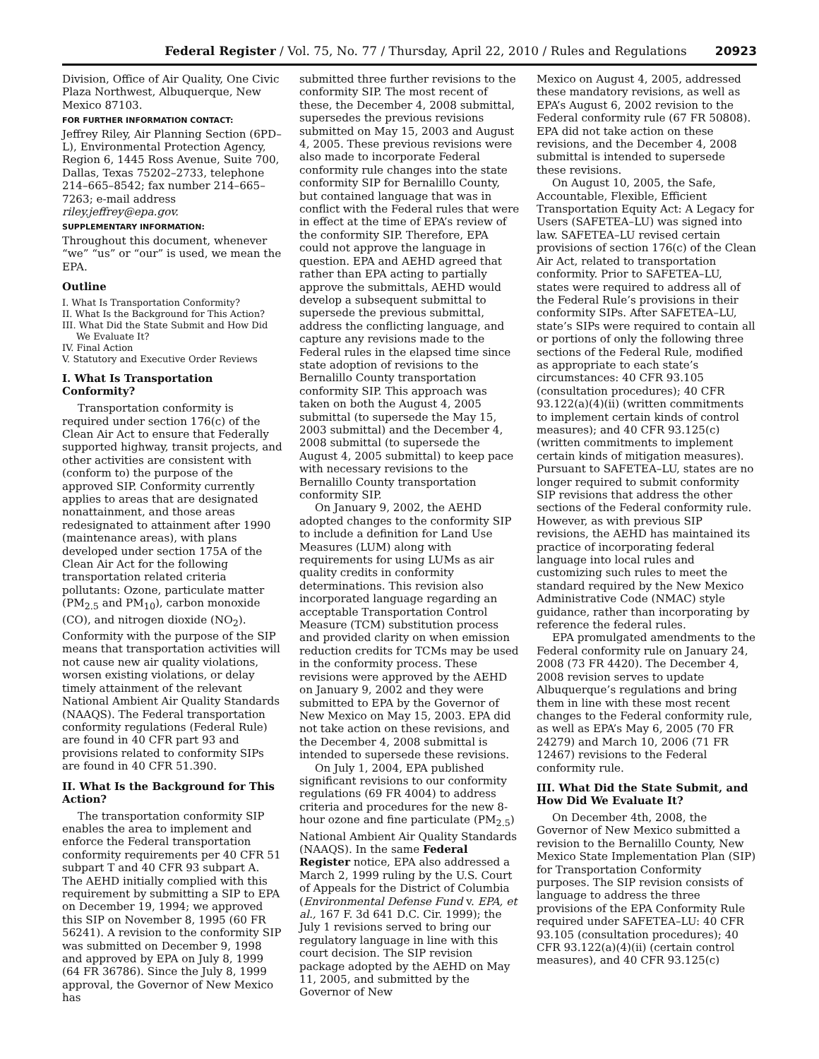Federal Register / Vol. 75, No. 77 / Thursday, April 22, 2010 / Rules and Regulations 20923
Division, Office of Air Quality, One Civic Plaza Northwest, Albuquerque, New Mexico 87103.
FOR FURTHER INFORMATION CONTACT:
Jeffrey Riley, Air Planning Section (6PD–L), Environmental Protection Agency, Region 6, 1445 Ross Avenue, Suite 700, Dallas, Texas 75202–2733, telephone 214–665–8542; fax number 214–665–7263; e-mail address riley.jeffrey@epa.gov.
SUPPLEMENTARY INFORMATION:
Throughout this document, whenever “we” “us” or “our” is used, we mean the EPA.
Outline
I. What Is Transportation Conformity?
II. What Is the Background for This Action?
III. What Did the State Submit and How Did We Evaluate It?
IV. Final Action
V. Statutory and Executive Order Reviews
I. What Is Transportation Conformity?
Transportation conformity is required under section 176(c) of the Clean Air Act to ensure that Federally supported highway, transit projects, and other activities are consistent with (conform to) the purpose of the approved SIP. Conformity currently applies to areas that are designated nonattainment, and those areas redesignated to attainment after 1990 (maintenance areas), with plans developed under section 175A of the Clean Air Act for the following transportation related criteria pollutants: Ozone, particulate matter (PM<sub>2.5</sub> and PM<sub>10</sub>), carbon monoxide (CO), and nitrogen dioxide (NO<sub>2</sub>). Conformity with the purpose of the SIP means that transportation activities will not cause new air quality violations, worsen existing violations, or delay timely attainment of the relevant National Ambient Air Quality Standards (NAAQS). The Federal transportation conformity regulations (Federal Rule) are found in 40 CFR part 93 and provisions related to conformity SIPs are found in 40 CFR 51.390.
II. What Is the Background for This Action?
The transportation conformity SIP enables the area to implement and enforce the Federal transportation conformity requirements per 40 CFR 51 subpart T and 40 CFR 93 subpart A. The AEHD initially complied with this requirement by submitting a SIP to EPA on December 19, 1994; we approved this SIP on November 8, 1995 (60 FR 56241). A revision to the conformity SIP was submitted on December 9, 1998 and approved by EPA on July 8, 1999 (64 FR 36786). Since the July 8, 1999 approval, the Governor of New Mexico has
submitted three further revisions to the conformity SIP. The most recent of these, the December 4, 2008 submittal, supersedes the previous revisions submitted on May 15, 2003 and August 4, 2005. These previous revisions were also made to incorporate Federal conformity rule changes into the state conformity SIP for Bernalillo County, but contained language that was in conflict with the Federal rules that were in effect at the time of EPA’s review of the conformity SIP. Therefore, EPA could not approve the language in question. EPA and AEHD agreed that rather than EPA acting to partially approve the submittals, AEHD would develop a subsequent submittal to supersede the previous submittal, address the conflicting language, and capture any revisions made to the Federal rules in the elapsed time since state adoption of revisions to the Bernalillo County transportation conformity SIP. This approach was taken on both the August 4, 2005 submittal (to supersede the May 15, 2003 submittal) and the December 4, 2008 submittal (to supersede the August 4, 2005 submittal) to keep pace with necessary revisions to the Bernalillo County transportation conformity SIP.
On January 9, 2002, the AEHD adopted changes to the conformity SIP to include a definition for Land Use Measures (LUM) along with requirements for using LUMs as air quality credits in conformity determinations. This revision also incorporated language regarding an acceptable Transportation Control Measure (TCM) substitution process and provided clarity on when emission reduction credits for TCMs may be used in the conformity process. These revisions were approved by the AEHD on January 9, 2002 and they were submitted to EPA by the Governor of New Mexico on May 15, 2003. EPA did not take action on these revisions, and the December 4, 2008 submittal is intended to supersede these revisions.
On July 1, 2004, EPA published significant revisions to our conformity regulations (69 FR 4004) to address criteria and procedures for the new 8-hour ozone and fine particulate (PM<sub>2.5</sub>) National Ambient Air Quality Standards (NAAQS). In the same Federal Register notice, EPA also addressed a March 2, 1999 ruling by the U.S. Court of Appeals for the District of Columbia (Environmental Defense Fund v. EPA, et al., 167 F. 3d 641 D.C. Cir. 1999); the July 1 revisions served to bring our regulatory language in line with this court decision. The SIP revision package adopted by the AEHD on May 11, 2005, and submitted by the Governor of New
Mexico on August 4, 2005, addressed these mandatory revisions, as well as EPA’s August 6, 2002 revision to the Federal conformity rule (67 FR 50808). EPA did not take action on these revisions, and the December 4, 2008 submittal is intended to supersede these revisions.
On August 10, 2005, the Safe, Accountable, Flexible, Efficient Transportation Equity Act: A Legacy for Users (SAFETEA–LU) was signed into law. SAFETEA–LU revised certain provisions of section 176(c) of the Clean Air Act, related to transportation conformity. Prior to SAFETEA–LU, states were required to address all of the Federal Rule’s provisions in their conformity SIPs. After SAFETEA–LU, state’s SIPs were required to contain all or portions of only the following three sections of the Federal Rule, modified as appropriate to each state’s circumstances: 40 CFR 93.105 (consultation procedures); 40 CFR 93.122(a)(4)(ii) (written commitments to implement certain kinds of control measures); and 40 CFR 93.125(c) (written commitments to implement certain kinds of mitigation measures). Pursuant to SAFETEA–LU, states are no longer required to submit conformity SIP revisions that address the other sections of the Federal conformity rule. However, as with previous SIP revisions, the AEHD has maintained its practice of incorporating federal language into local rules and customizing such rules to meet the standard required by the New Mexico Administrative Code (NMAC) style guidance, rather than incorporating by reference the federal rules.
EPA promulgated amendments to the Federal conformity rule on January 24, 2008 (73 FR 4420). The December 4, 2008 revision serves to update Albuquerque’s regulations and bring them in line with these most recent changes to the Federal conformity rule, as well as EPA’s May 6, 2005 (70 FR 24279) and March 10, 2006 (71 FR 12467) revisions to the Federal conformity rule.
III. What Did the State Submit, and How Did We Evaluate It?
On December 4th, 2008, the Governor of New Mexico submitted a revision to the Bernalillo County, New Mexico State Implementation Plan (SIP) for Transportation Conformity purposes. The SIP revision consists of language to address the three provisions of the EPA Conformity Rule required under SAFETEA–LU: 40 CFR 93.105 (consultation procedures); 40 CFR 93.122(a)(4)(ii) (certain control measures), and 40 CFR 93.125(c)